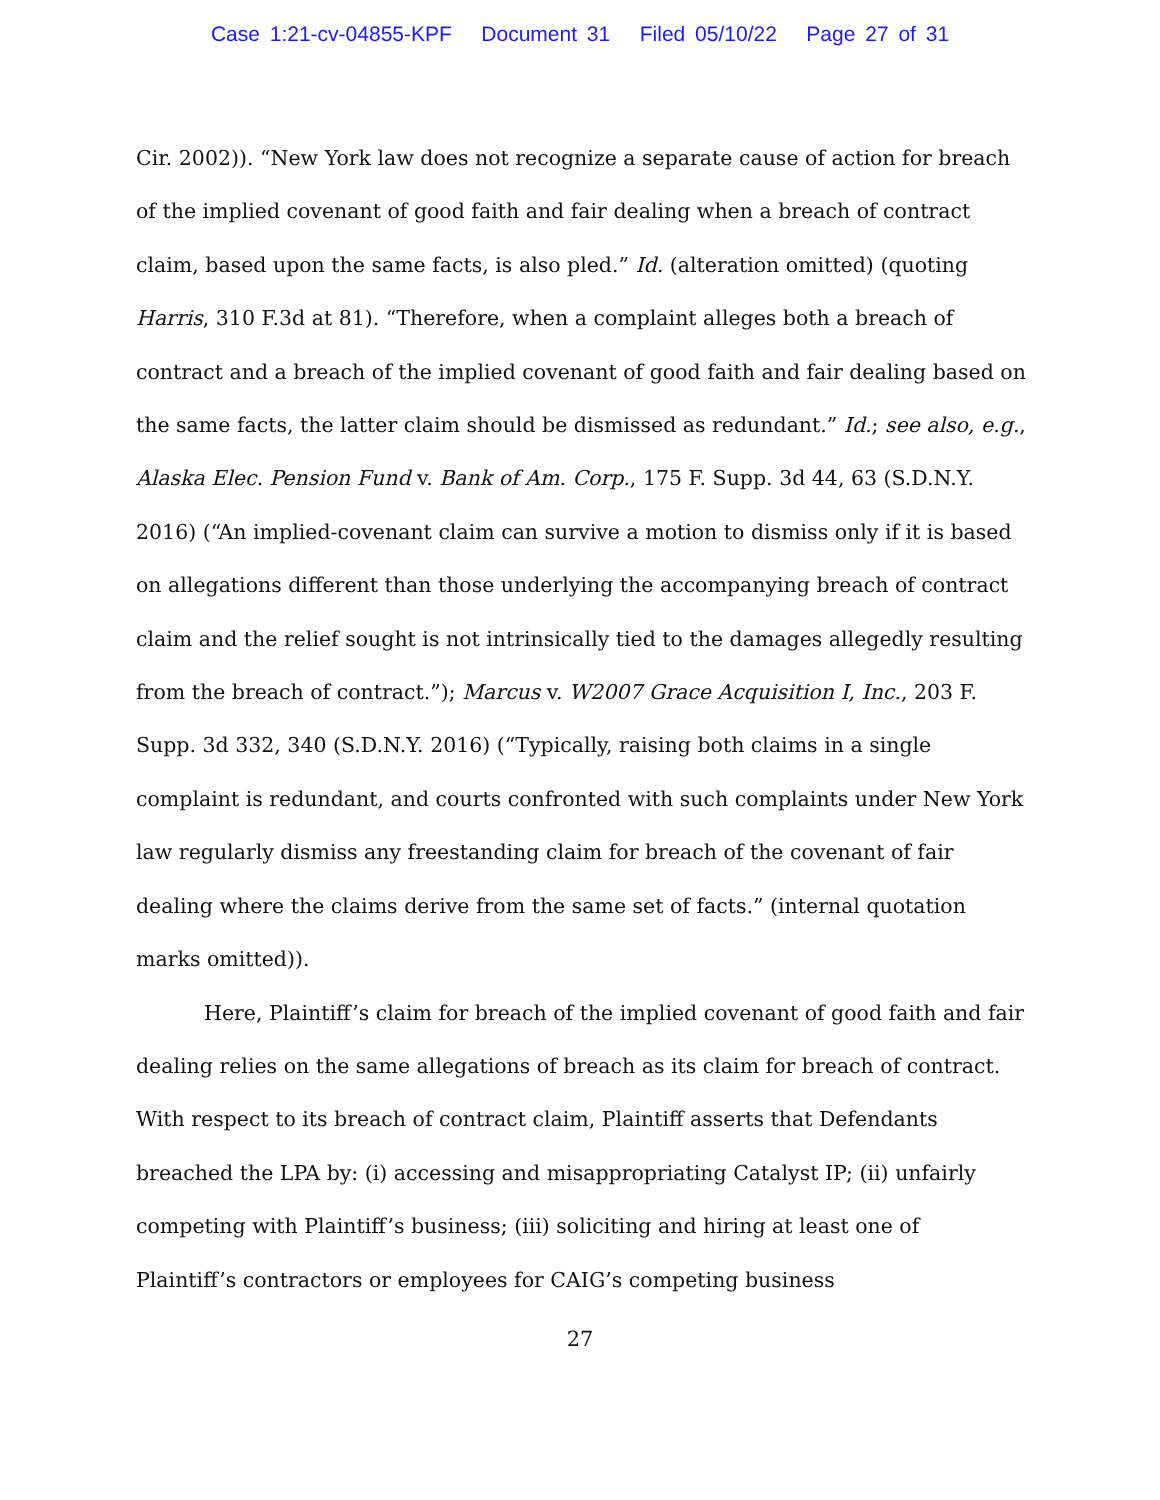Case 1:21-cv-04855-KPF Document 31 Filed 05/10/22 Page 27 of 31
Cir. 2002)). “New York law does not recognize a separate cause of action for breach of the implied covenant of good faith and fair dealing when a breach of contract claim, based upon the same facts, is also pled.” Id. (alteration omitted) (quoting Harris, 310 F.3d at 81). “Therefore, when a complaint alleges both a breach of contract and a breach of the implied covenant of good faith and fair dealing based on the same facts, the latter claim should be dismissed as redundant.” Id.; see also, e.g., Alaska Elec. Pension Fund v. Bank of Am. Corp., 175 F. Supp. 3d 44, 63 (S.D.N.Y. 2016) (“An implied-covenant claim can survive a motion to dismiss only if it is based on allegations different than those underlying the accompanying breach of contract claim and the relief sought is not intrinsically tied to the damages allegedly resulting from the breach of contract.”); Marcus v. W2007 Grace Acquisition I, Inc., 203 F. Supp. 3d 332, 340 (S.D.N.Y. 2016) (“Typically, raising both claims in a single complaint is redundant, and courts confronted with such complaints under New York law regularly dismiss any freestanding claim for breach of the covenant of fair dealing where the claims derive from the same set of facts.” (internal quotation marks omitted)).
Here, Plaintiff’s claim for breach of the implied covenant of good faith and fair dealing relies on the same allegations of breach as its claim for breach of contract. With respect to its breach of contract claim, Plaintiff asserts that Defendants breached the LPA by: (i) accessing and misappropriating Catalyst IP; (ii) unfairly competing with Plaintiff’s business; (iii) soliciting and hiring at least one of Plaintiff’s contractors or employees for CAIG’s competing business
27